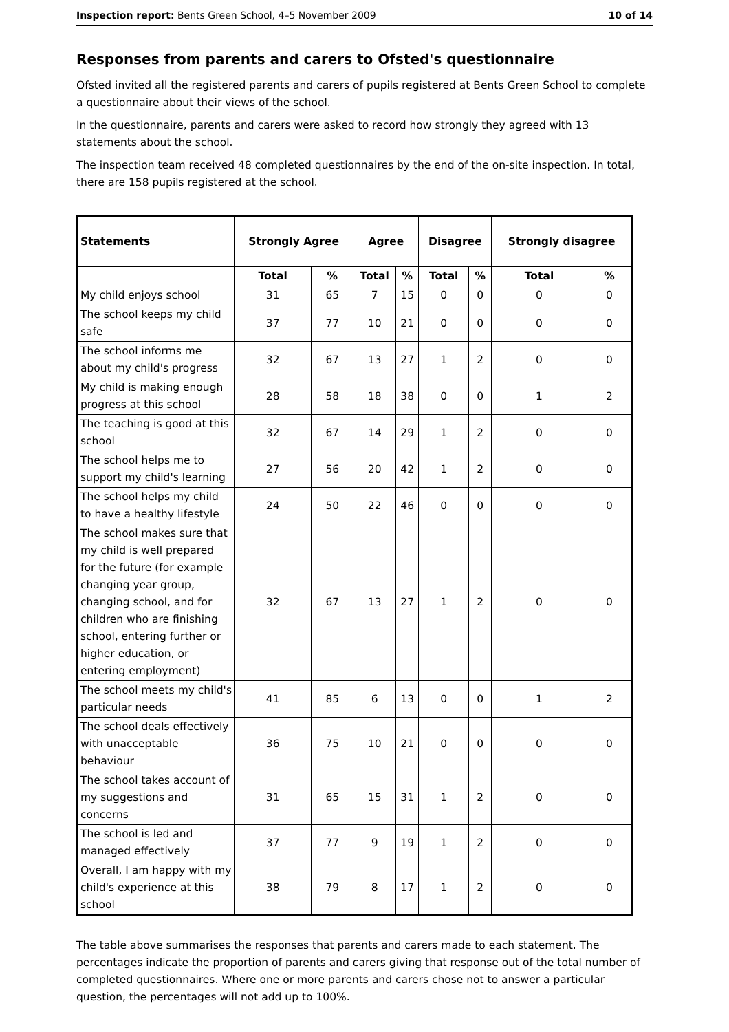Inspection report: Bents Green School, 4–5 November 2009 10 of 14
Responses from parents and carers to Ofsted's questionnaire
Ofsted invited all the registered parents and carers of pupils registered at Bents Green School to complete a questionnaire about their views of the school.
In the questionnaire, parents and carers were asked to record how strongly they agreed with 13 statements about the school.
The inspection team received 48 completed questionnaires by the end of the on-site inspection. In total, there are 158 pupils registered at the school.
| Statements | Strongly Agree | | Agree | | Disagree | | Strongly disagree | |
| --- | --- | --- | --- | --- | --- | --- | --- | --- |
| | Total | % | Total | % | Total | % | Total | % |
| My child enjoys school | 31 | 65 | 7 | 15 | 0 | 0 | 0 | 0 |
| The school keeps my child safe | 37 | 77 | 10 | 21 | 0 | 0 | 0 | 0 |
| The school informs me about my child's progress | 32 | 67 | 13 | 27 | 1 | 2 | 0 | 0 |
| My child is making enough progress at this school | 28 | 58 | 18 | 38 | 0 | 0 | 1 | 2 |
| The teaching is good at this school | 32 | 67 | 14 | 29 | 1 | 2 | 0 | 0 |
| The school helps me to support my child's learning | 27 | 56 | 20 | 42 | 1 | 2 | 0 | 0 |
| The school helps my child to have a healthy lifestyle | 24 | 50 | 22 | 46 | 0 | 0 | 0 | 0 |
| The school makes sure that my child is well prepared for the future (for example changing year group, changing school, and for children who are finishing school, entering further or higher education, or entering employment) | 32 | 67 | 13 | 27 | 1 | 2 | 0 | 0 |
| The school meets my child's particular needs | 41 | 85 | 6 | 13 | 0 | 0 | 1 | 2 |
| The school deals effectively with unacceptable behaviour | 36 | 75 | 10 | 21 | 0 | 0 | 0 | 0 |
| The school takes account of my suggestions and concerns | 31 | 65 | 15 | 31 | 1 | 2 | 0 | 0 |
| The school is led and managed effectively | 37 | 77 | 9 | 19 | 1 | 2 | 0 | 0 |
| Overall, I am happy with my child's experience at this school | 38 | 79 | 8 | 17 | 1 | 2 | 0 | 0 |
The table above summarises the responses that parents and carers made to each statement. The percentages indicate the proportion of parents and carers giving that response out of the total number of completed questionnaires. Where one or more parents and carers chose not to answer a particular question, the percentages will not add up to 100%.